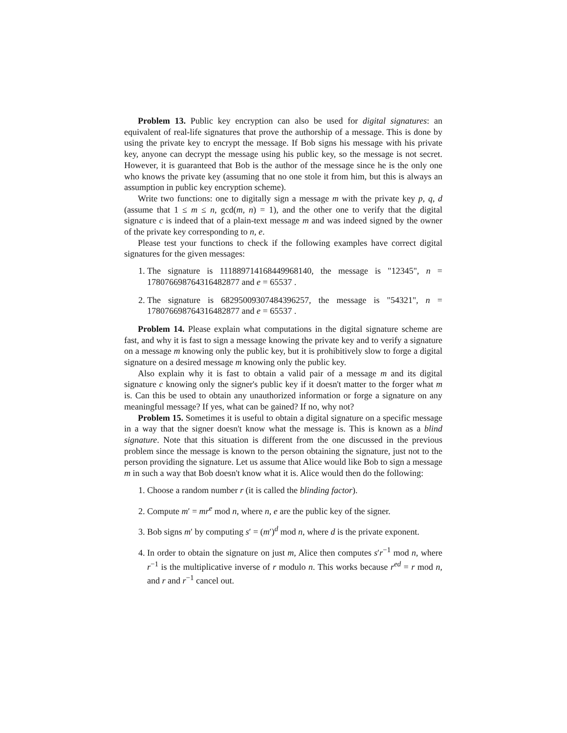Problem 13. Public key encryption can also be used for digital signatures: an equivalent of real-life signatures that prove the authorship of a message. This is done by using the private key to encrypt the message. If Bob signs his message with his private key, anyone can decrypt the message using his public key, so the message is not secret. However, it is guaranteed that Bob is the author of the message since he is the only one who knows the private key (assuming that no one stole it from him, but this is always an assumption in public key encryption scheme).
Write two functions: one to digitally sign a message m with the private key p, q, d (assume that 1 ≤ m ≤ n, gcd(m, n) = 1), and the other one to verify that the digital signature c is indeed that of a plain-text message m and was indeed signed by the owner of the private key corresponding to n, e.
Please test your functions to check if the following examples have correct digital signatures for the given messages:
1. The signature is 111889714168449968140, the message is "12345", n = 178076698764316482877 and e = 65537 .
2. The signature is 68295009307484396257, the message is "54321", n = 178076698764316482877 and e = 65537 .
Problem 14. Please explain what computations in the digital signature scheme are fast, and why it is fast to sign a message knowing the private key and to verify a signature on a message m knowing only the public key, but it is prohibitively slow to forge a digital signature on a desired message m knowing only the public key.
Also explain why it is fast to obtain a valid pair of a message m and its digital signature c knowing only the signer's public key if it doesn't matter to the forger what m is. Can this be used to obtain any unauthorized information or forge a signature on any meaningful message? If yes, what can be gained? If no, why not?
Problem 15. Sometimes it is useful to obtain a digital signature on a specific message in a way that the signer doesn't know what the message is. This is known as a blind signature. Note that this situation is different from the one discussed in the previous problem since the message is known to the person obtaining the signature, just not to the person providing the signature. Let us assume that Alice would like Bob to sign a message m in such a way that Bob doesn't know what it is. Alice would then do the following:
1. Choose a random number r (it is called the blinding factor).
2. Compute m′ = mr<sup>e</sup> mod n, where n, e are the public key of the signer.
3. Bob signs m′ by computing s′ = (m′)<sup>d</sup> mod n, where d is the private exponent.
4. In order to obtain the signature on just m, Alice then computes s′r<sup>−1</sup> mod n, where r<sup>−1</sup> is the multiplicative inverse of r modulo n. This works because r<sup>ed</sup> = r mod n, and r and r<sup>−1</sup> cancel out.